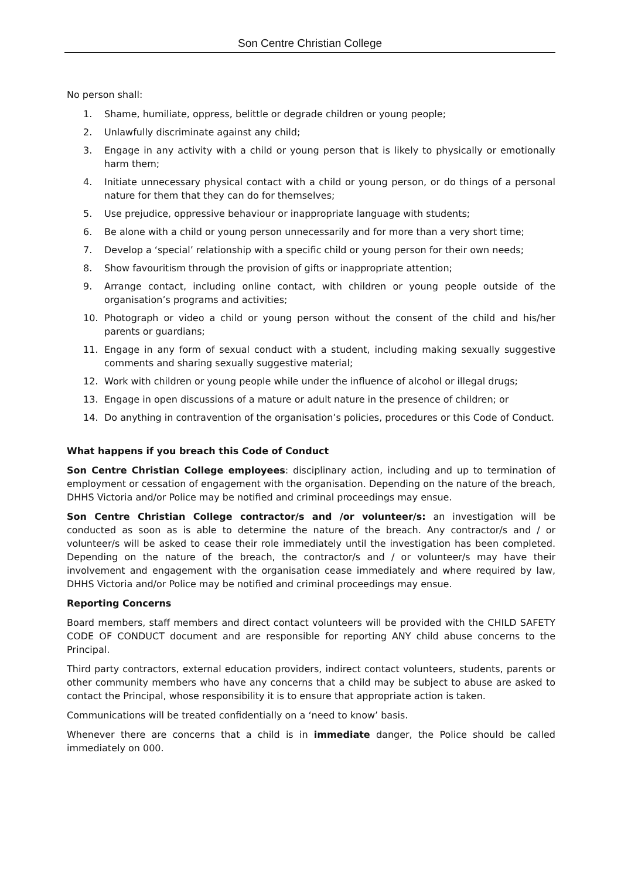Son Centre Christian College
No person shall:
1. Shame, humiliate, oppress, belittle or degrade children or young people;
2. Unlawfully discriminate against any child;
3. Engage in any activity with a child or young person that is likely to physically or emotionally harm them;
4. Initiate unnecessary physical contact with a child or young person, or do things of a personal nature for them that they can do for themselves;
5. Use prejudice, oppressive behaviour or inappropriate language with students;
6. Be alone with a child or young person unnecessarily and for more than a very short time;
7. Develop a ‘special’ relationship with a specific child or young person for their own needs;
8. Show favouritism through the provision of gifts or inappropriate attention;
9. Arrange contact, including online contact, with children or young people outside of the organisation’s programs and activities;
10. Photograph or video a child or young person without the consent of the child and his/her parents or guardians;
11. Engage in any form of sexual conduct with a student, including making sexually suggestive comments and sharing sexually suggestive material;
12. Work with children or young people while under the influence of alcohol or illegal drugs;
13. Engage in open discussions of a mature or adult nature in the presence of children; or
14. Do anything in contravention of the organisation’s policies, procedures or this Code of Conduct.
What happens if you breach this Code of Conduct
Son Centre Christian College employees: disciplinary action, including and up to termination of employment or cessation of engagement with the organisation. Depending on the nature of the breach, DHHS Victoria and/or Police may be notified and criminal proceedings may ensue.
Son Centre Christian College contractor/s and /or volunteer/s: an investigation will be conducted as soon as is able to determine the nature of the breach. Any contractor/s and / or volunteer/s will be asked to cease their role immediately until the investigation has been completed. Depending on the nature of the breach, the contractor/s and / or volunteer/s may have their involvement and engagement with the organisation cease immediately and where required by law, DHHS Victoria and/or Police may be notified and criminal proceedings may ensue.
Reporting Concerns
Board members, staff members and direct contact volunteers will be provided with the CHILD SAFETY CODE OF CONDUCT document and are responsible for reporting ANY child abuse concerns to the Principal.
Third party contractors, external education providers, indirect contact volunteers, students, parents or other community members who have any concerns that a child may be subject to abuse are asked to contact the Principal, whose responsibility it is to ensure that appropriate action is taken.
Communications will be treated confidentially on a ‘need to know’ basis.
Whenever there are concerns that a child is in immediate danger, the Police should be called immediately on 000.